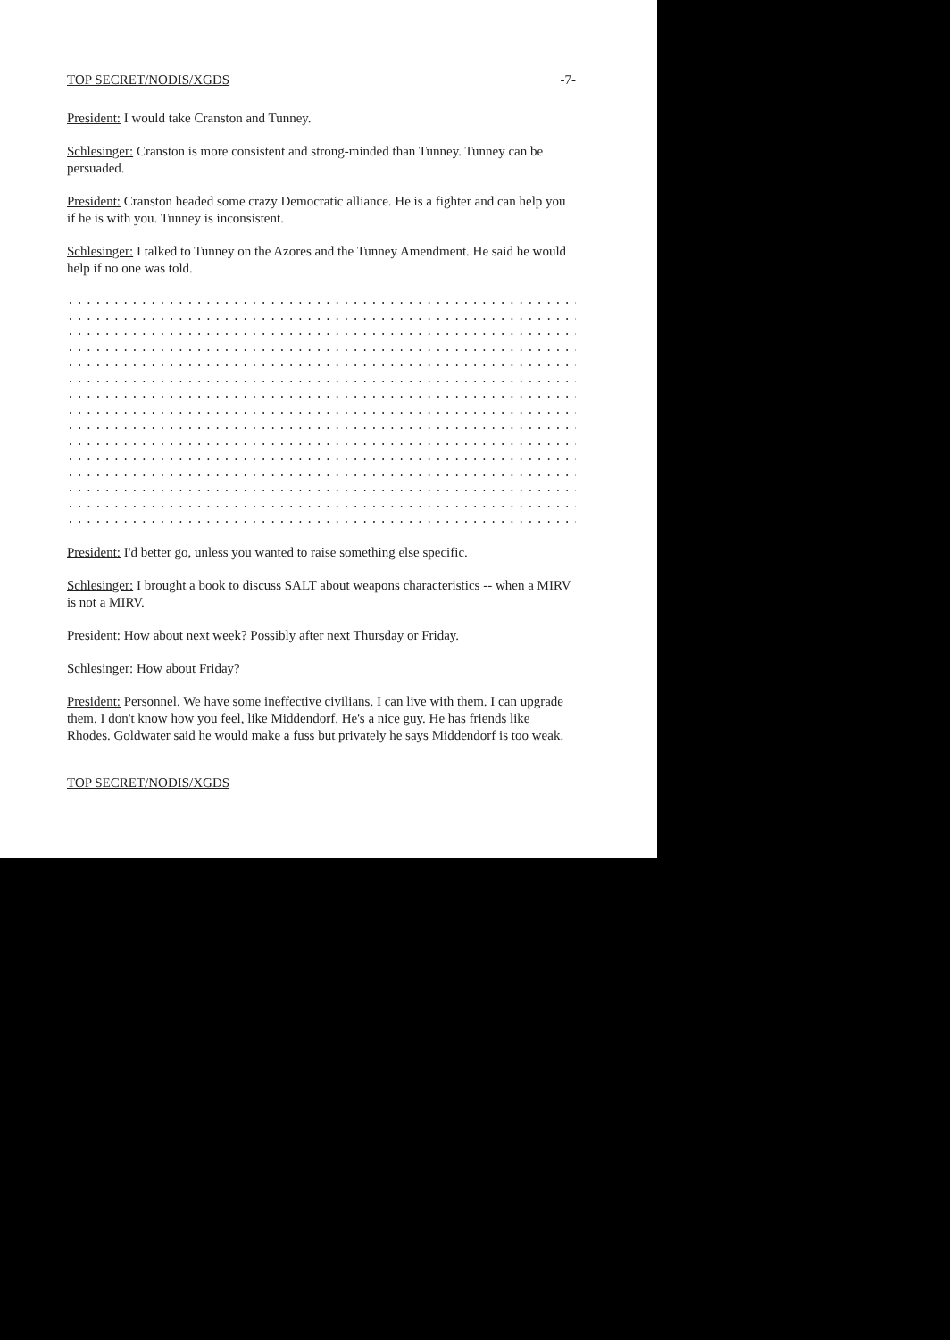TOP SECRET/NODIS/XGDS -7-
President: I would take Cranston and Tunney.
Schlesinger: Cranston is more consistent and strong-minded than Tunney. Tunney can be persuaded.
President: Cranston headed some crazy Democratic alliance. He is a fighter and can help you if he is with you. Tunney is inconsistent.
Schlesinger: I talked to Tunney on the Azores and the Tunney Amendment. He said he would help if no one was told.
..............................................................
..............................................................
..............................................................
..............................................................
..............................................................
..............................................................
..............................................................
..............................................................
..............................................................
..............................................................
..............................................................
..............................................................
..............................................................
..............................................................
..............................................................
President: I'd better go, unless you wanted to raise something else specific.
Schlesinger: I brought a book to discuss SALT about weapons characteristics -- when a MIRV is not a MIRV.
President: How about next week? Possibly after next Thursday or Friday.
Schlesinger: How about Friday?
President: Personnel. We have some ineffective civilians. I can live with them. I can upgrade them. I don't know how you feel, like Middendorf. He's a nice guy. He has friends like Rhodes. Goldwater said he would make a fuss but privately he says Middendorf is too weak.
TOP SECRET/NODIS/XGDS